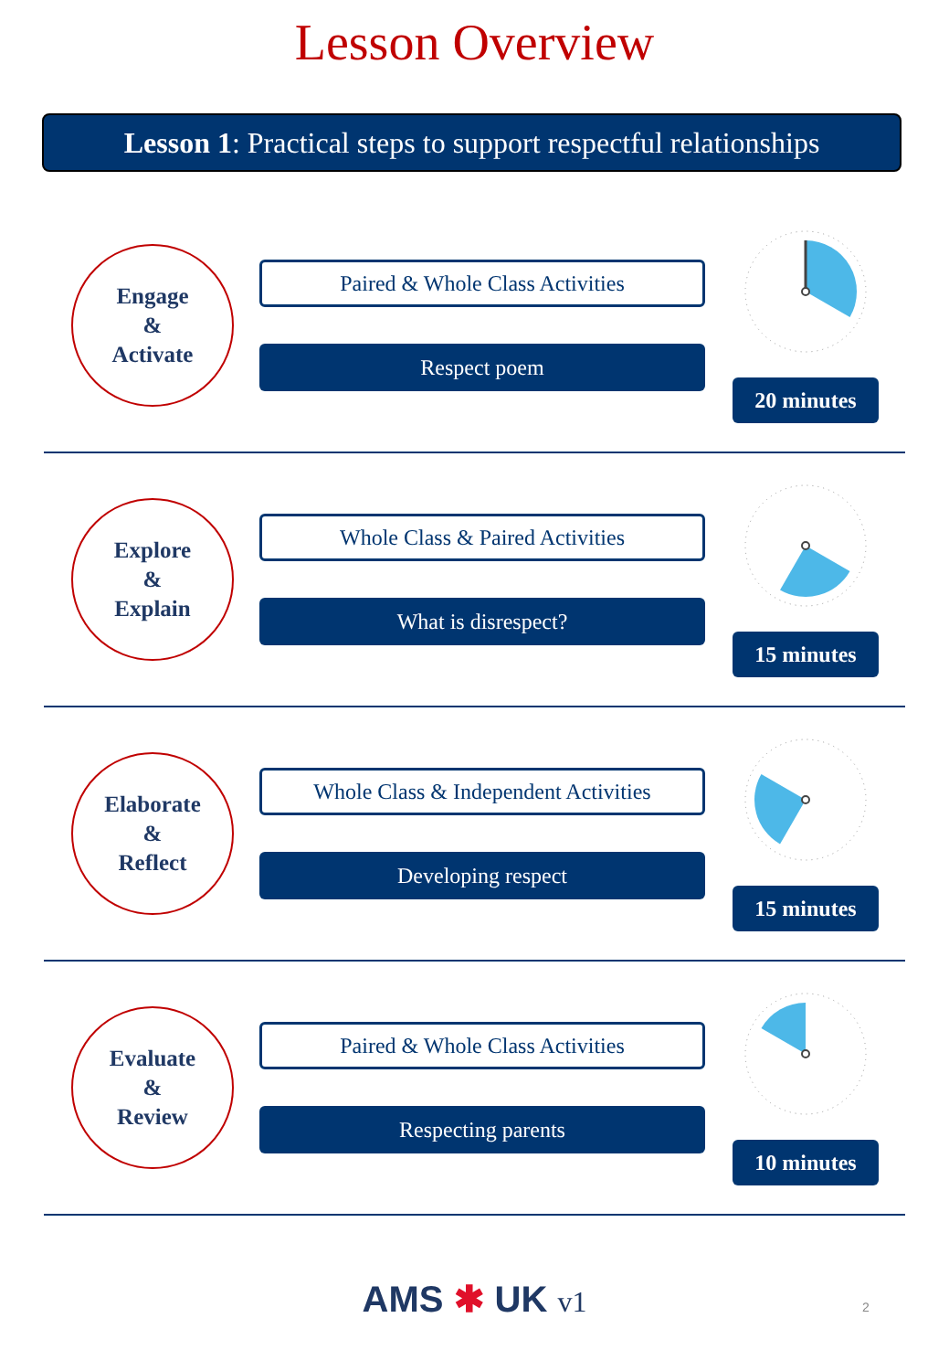Lesson Overview
Lesson 1: Practical steps to support respectful relationships
Engage
&
Activate
Paired & Whole Class Activities
Respect poem
20 minutes
Explore
&
Explain
Whole Class & Paired Activities
What is disrespect?
15 minutes
Elaborate
&
Reflect
Whole Class & Independent Activities
Developing respect
15 minutes
Evaluate
&
Review
Paired & Whole Class Activities
Respecting parents
10 minutes
AMS ✱ UK v1 2